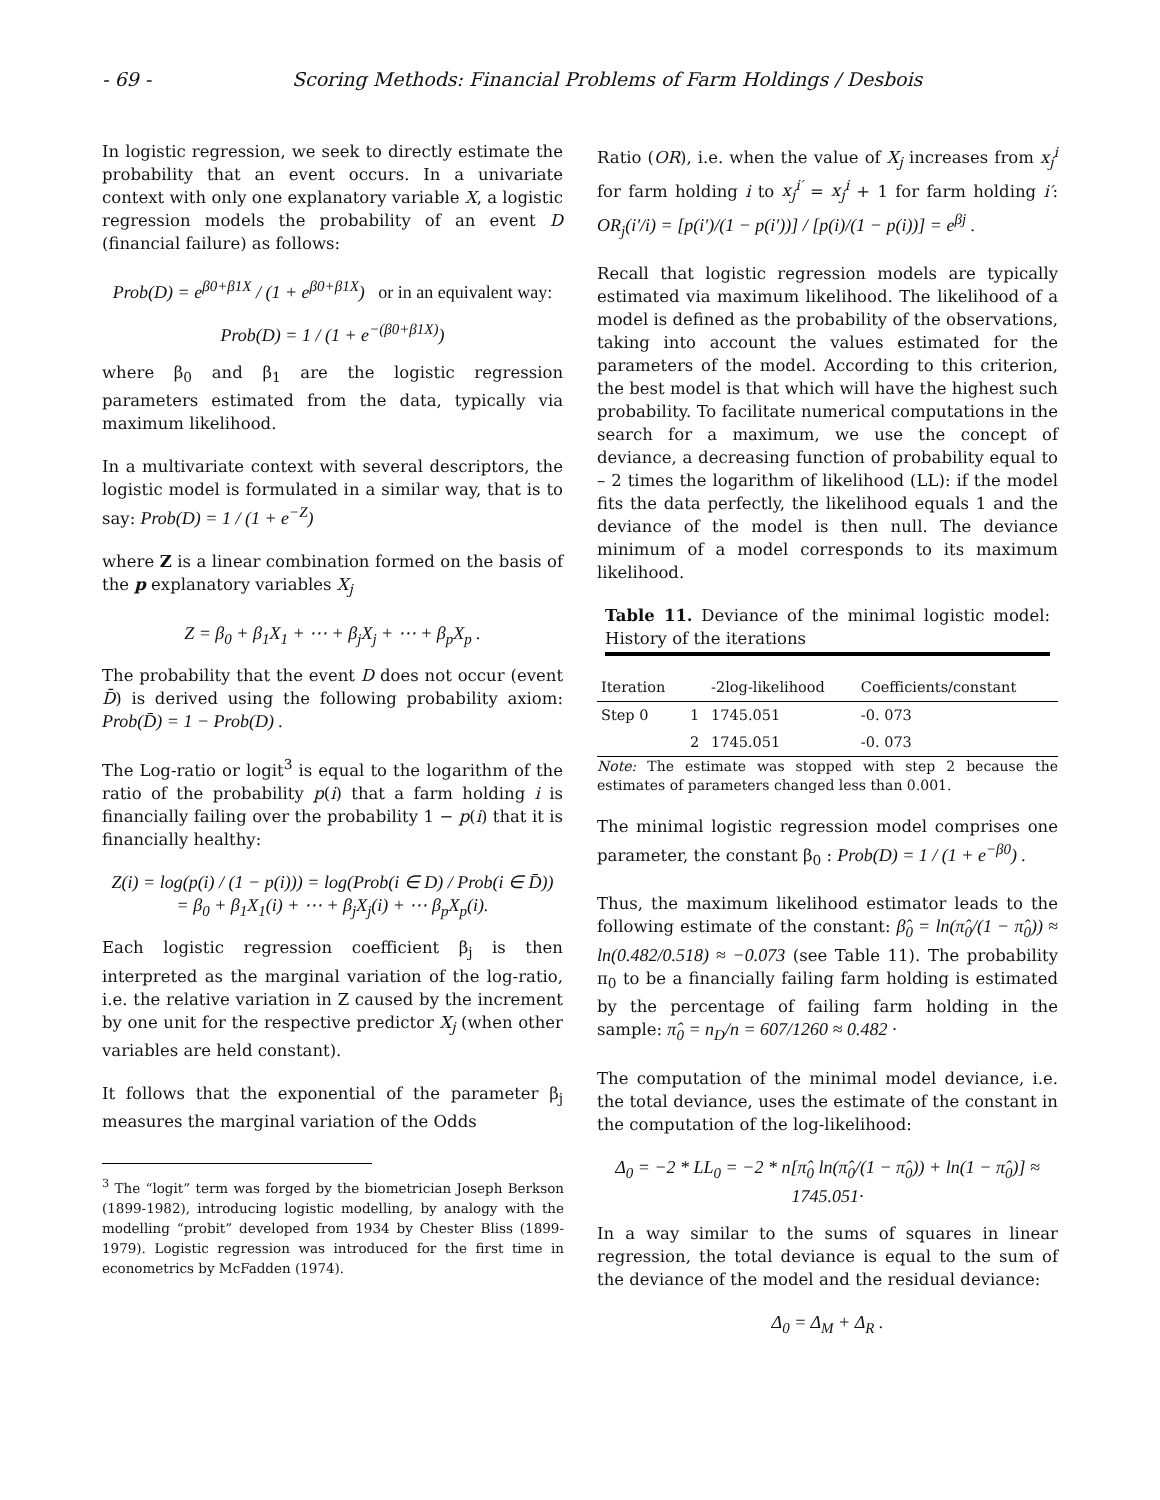- 69 - Scoring Methods: Financial Problems of Farm Holdings / Desbois
In logistic regression, we seek to directly estimate the probability that an event occurs. In a univariate context with only one explanatory variable X, a logistic regression models the probability of an event D (financial failure) as follows:
Prob(D) = e<sup>β0+β1X</sup> / (1 + e<sup>β0+β1X</sup>) or in an equivalent way:
Prob(D) = 1 / (1 + e<sup>−(β0+β1X)</sup>)
where β<sub>0</sub> and β<sub>1</sub> are the logistic regression parameters estimated from the data, typically via maximum likelihood.
In a multivariate context with several descriptors, the logistic model is formulated in a similar way, that is to say: Prob(D) = 1 / (1 + e<sup>−Z</sup>)
where Z is a linear combination formed on the basis of the p explanatory variables X<sub>j</sub>
Z = β<sub>0</sub> + β<sub>1</sub>X<sub>1</sub> + ⋯ + β<sub>j</sub>X<sub>j</sub> + ⋯ + β<sub>p</sub>X<sub>p</sub> .
The probability that the event D does not occur (event D̄) is derived using the following probability axiom: Prob(D̄) = 1 − Prob(D) .
The Log-ratio or logit<sup>3</sup> is equal to the logarithm of the ratio of the probability p(i) that a farm holding i is financially failing over the probability 1 − p(i) that it is financially healthy:
Z(i) = log(p(i) / (1 − p(i))) = log(Prob(i ∈ D) / Prob(i ∈ D̄))
= β<sub>0</sub> + β<sub>1</sub>X<sub>1</sub>(i) + ⋯ + β<sub>j</sub>X<sub>j</sub>(i) + ⋯ β<sub>p</sub>X<sub>p</sub>(i).
Each logistic regression coefficient β<sub>j</sub> is then interpreted as the marginal variation of the log-ratio, i.e. the relative variation in Z caused by the increment by one unit for the respective predictor X<sub>j</sub> (when other variables are held constant).
It follows that the exponential of the parameter β<sub>j</sub> measures the marginal variation of the Odds
<sup>3</sup> The “logit” term was forged by the biometrician Joseph Berkson (1899-1982), introducing logistic modelling, by analogy with the modelling “probit” developed from 1934 by Chester Bliss (1899-1979). Logistic regression was introduced for the first time in econometrics by McFadden (1974).
Ratio (OR), i.e. when the value of X<sub>j</sub> increases from x<sub>j</sub><sup>i</sup> for farm holding i to x<sub>j</sub><sup>i′</sup> = x<sub>j</sub><sup>i</sup> + 1 for farm holding i′: OR<sub>j</sub>(i′/i) = [p(i′)/(1 − p(i′))] / [p(i)/(1 − p(i))] = e<sup>βj</sup> .
Recall that logistic regression models are typically estimated via maximum likelihood. The likelihood of a model is defined as the probability of the observations, taking into account the values estimated for the parameters of the model. According to this criterion, the best model is that which will have the highest such probability. To facilitate numerical computations in the search for a maximum, we use the concept of deviance, a decreasing function of probability equal to – 2 times the logarithm of likelihood (LL): if the model fits the data perfectly, the likelihood equals 1 and the deviance of the model is then null. The deviance minimum of a model corresponds to its maximum likelihood.
Table 11. Deviance of the minimal logistic model: History of the iterations
| Iteration | | -2log-likelihood | Coefficients/constant |
| --- | --- | --- | --- |
| Step 0 | 1 | 1745.051 | -0. 073 |
| | 2 | 1745.051 | -0. 073 |
Note: The estimate was stopped with step 2 because the estimates of parameters changed less than 0.001.
The minimal logistic regression model comprises one parameter, the constant β<sub>0</sub> : Prob(D) = 1 / (1 + e<sup>−β0</sup>) .
Thus, the maximum likelihood estimator leads to the following estimate of the constant: β̂<sub>0</sub> = ln(π̂<sub>0</sub>/(1 − π̂<sub>0</sub>)) ≈ ln(0.482/0.518) ≈ −0.073 (see Table 11). The probability π<sub>0</sub> to be a financially failing farm holding is estimated by the percentage of failing farm holding in the sample: π̂<sub>0</sub> = n<sub>D</sub>/n = 607/1260 ≈ 0.482 ·
The computation of the minimal model deviance, i.e. the total deviance, uses the estimate of the constant in the computation of the log-likelihood:
Δ<sub>0</sub> = −2 * LL<sub>0</sub> = −2 * n[π̂<sub>0</sub> ln(π̂<sub>0</sub>/(1 − π̂<sub>0</sub>)) + ln(1 − π̂<sub>0</sub>)] ≈ 1745.051·
In a way similar to the sums of squares in linear regression, the total deviance is equal to the sum of the deviance of the model and the residual deviance:
Δ<sub>0</sub> = Δ<sub>M</sub> + Δ<sub>R</sub> .